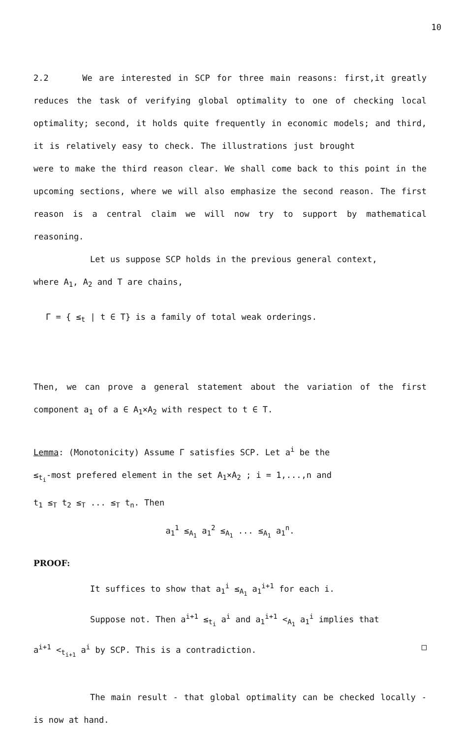10
2.2 We are interested in SCP for three main reasons: first,it greatly reduces the task of verifying global optimality to one of checking local optimality; second, it holds quite frequently in economic models; and third, it is relatively easy to check. The illustrations just brought were to make the third reason clear. We shall come back to this point in the upcoming sections, where we will also emphasize the second reason. The first reason is a central claim we will now try to support by mathematical reasoning.
Let us suppose SCP holds in the previous general context,
where A<sub>1</sub>, A<sub>2</sub> and T are chains,
Γ = { ≤<sub>t</sub> | t ∈ T} is a family of total weak orderings.
Then, we can prove a general statement about the variation of the first component a<sub>1</sub> of a ∈ A<sub>1</sub>×A<sub>2</sub> with respect to t ∈ T.
Lemma: (Monotonicity) Assume Γ satisfies SCP. Let a<sup>i</sup> be the
≤<sub>t<sub>i</sub></sub>-most prefered element in the set A<sub>1</sub>×A<sub>2</sub> ; i = 1,...,n and
t<sub>1</sub> ≤<sub>T</sub> t<sub>2</sub> ≤<sub>T</sub> ... ≤<sub>T</sub> t<sub>n</sub>. Then
a<sub>1</sub><sup>1</sup> ≤<sub>A<sub>1</sub></sub> a<sub>1</sub><sup>2</sup> ≤<sub>A<sub>1</sub></sub> ... ≤<sub>A<sub>1</sub></sub> a<sub>1</sub><sup>n</sup>.
PROOF:
It suffices to show that a<sub>1</sub><sup>i</sup> ≤<sub>A<sub>1</sub></sub> a<sub>1</sub><sup>i+1</sup> for each i.
Suppose not. Then a<sup>i+1</sup> ≤<sub>t<sub>i</sub></sub> a<sup>i</sup> and a<sub>1</sub><sup>i+1</sup> <<sub>A<sub>1</sub></sub> a<sub>1</sub><sup>i</sup> implies that
a<sup>i+1</sup> <<sub>t<sub>i+1</sub></sub> a<sup>i</sup> by SCP. This is a contradiction. □
The main result - that global optimality can be checked locally - is now at hand.